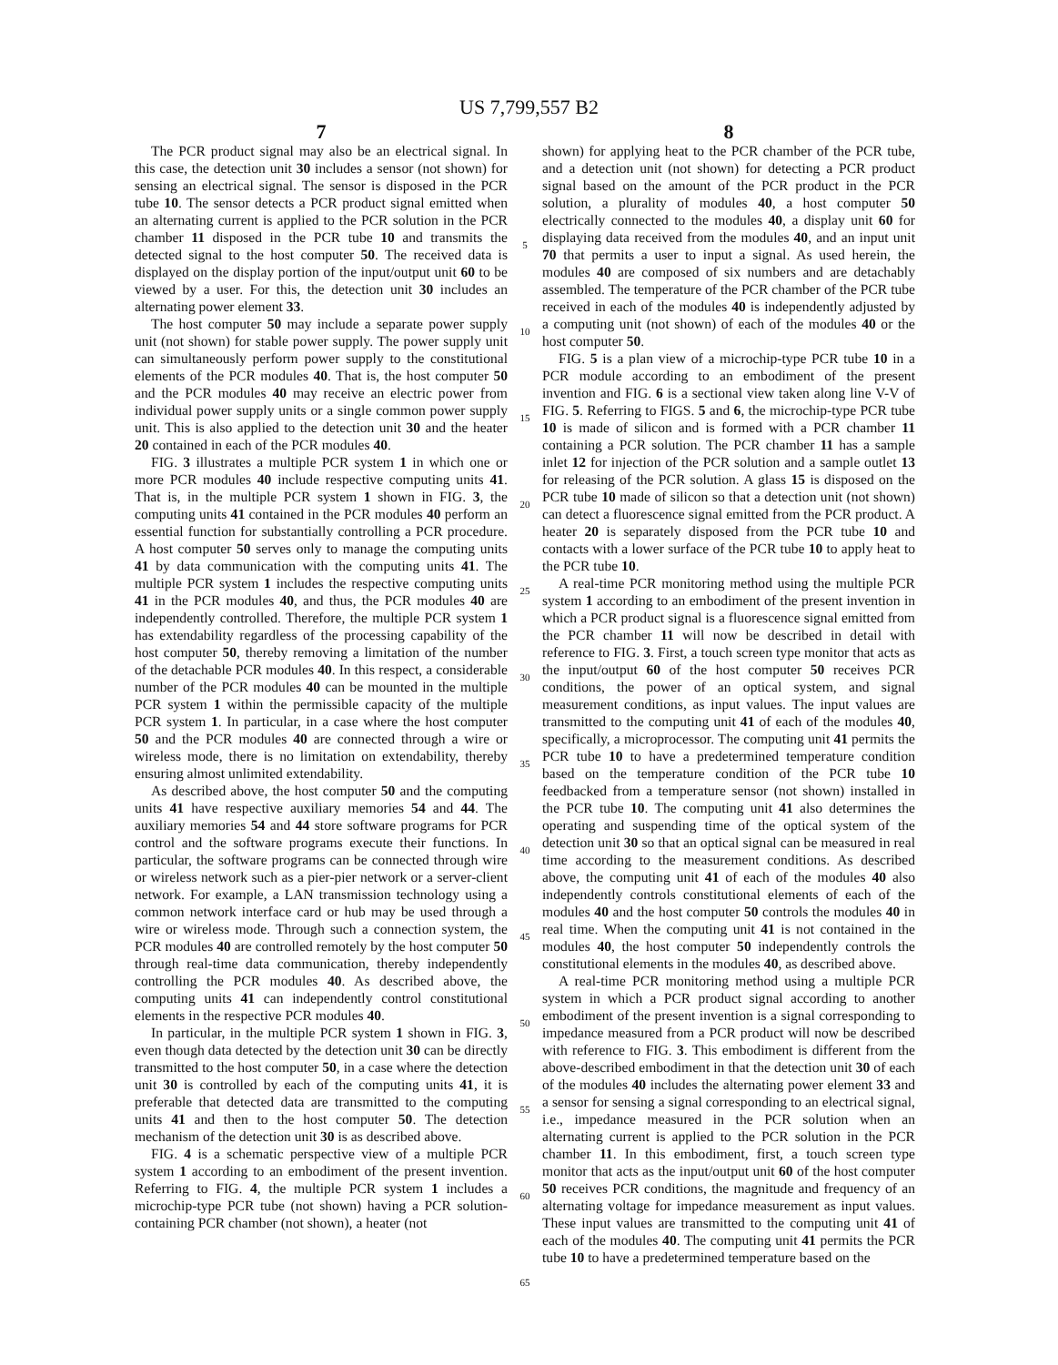US 7,799,557 B2
7
The PCR product signal may also be an electrical signal. In this case, the detection unit 30 includes a sensor (not shown) for sensing an electrical signal. The sensor is disposed in the PCR tube 10. The sensor detects a PCR product signal emitted when an alternating current is applied to the PCR solution in the PCR chamber 11 disposed in the PCR tube 10 and transmits the detected signal to the host computer 50. The received data is displayed on the display portion of the input/output unit 60 to be viewed by a user. For this, the detection unit 30 includes an alternating power element 33.
The host computer 50 may include a separate power supply unit (not shown) for stable power supply. The power supply unit can simultaneously perform power supply to the constitutional elements of the PCR modules 40. That is, the host computer 50 and the PCR modules 40 may receive an electric power from individual power supply units or a single common power supply unit. This is also applied to the detection unit 30 and the heater 20 contained in each of the PCR modules 40.
FIG. 3 illustrates a multiple PCR system 1 in which one or more PCR modules 40 include respective computing units 41. That is, in the multiple PCR system 1 shown in FIG. 3, the computing units 41 contained in the PCR modules 40 perform an essential function for substantially controlling a PCR procedure. A host computer 50 serves only to manage the computing units 41 by data communication with the computing units 41. The multiple PCR system 1 includes the respective computing units 41 in the PCR modules 40, and thus, the PCR modules 40 are independently controlled. Therefore, the multiple PCR system 1 has extendability regardless of the processing capability of the host computer 50, thereby removing a limitation of the number of the detachable PCR modules 40. In this respect, a considerable number of the PCR modules 40 can be mounted in the multiple PCR system 1 within the permissible capacity of the multiple PCR system 1. In particular, in a case where the host computer 50 and the PCR modules 40 are connected through a wire or wireless mode, there is no limitation on extendability, thereby ensuring almost unlimited extendability.
As described above, the host computer 50 and the computing units 41 have respective auxiliary memories 54 and 44. The auxiliary memories 54 and 44 store software programs for PCR control and the software programs execute their functions. In particular, the software programs can be connected through wire or wireless network such as a pier-pier network or a server-client network. For example, a LAN transmission technology using a common network interface card or hub may be used through a wire or wireless mode. Through such a connection system, the PCR modules 40 are controlled remotely by the host computer 50 through real-time data communication, thereby independently controlling the PCR modules 40. As described above, the computing units 41 can independently control constitutional elements in the respective PCR modules 40.
In particular, in the multiple PCR system 1 shown in FIG. 3, even though data detected by the detection unit 30 can be directly transmitted to the host computer 50, in a case where the detection unit 30 is controlled by each of the computing units 41, it is preferable that detected data are transmitted to the computing units 41 and then to the host computer 50. The detection mechanism of the detection unit 30 is as described above.
FIG. 4 is a schematic perspective view of a multiple PCR system 1 according to an embodiment of the present invention. Referring to FIG. 4, the multiple PCR system 1 includes a microchip-type PCR tube (not shown) having a PCR solution-containing PCR chamber (not shown), a heater (not
5
10
15
20
25
30
35
40
45
50
55
60
65
8
shown) for applying heat to the PCR chamber of the PCR tube, and a detection unit (not shown) for detecting a PCR product signal based on the amount of the PCR product in the PCR solution, a plurality of modules 40, a host computer 50 electrically connected to the modules 40, a display unit 60 for displaying data received from the modules 40, and an input unit 70 that permits a user to input a signal. As used herein, the modules 40 are composed of six numbers and are detachably assembled. The temperature of the PCR chamber of the PCR tube received in each of the modules 40 is independently adjusted by a computing unit (not shown) of each of the modules 40 or the host computer 50.
FIG. 5 is a plan view of a microchip-type PCR tube 10 in a PCR module according to an embodiment of the present invention and FIG. 6 is a sectional view taken along line V-V of FIG. 5. Referring to FIGS. 5 and 6, the microchip-type PCR tube 10 is made of silicon and is formed with a PCR chamber 11 containing a PCR solution. The PCR chamber 11 has a sample inlet 12 for injection of the PCR solution and a sample outlet 13 for releasing of the PCR solution. A glass 15 is disposed on the PCR tube 10 made of silicon so that a detection unit (not shown) can detect a fluorescence signal emitted from the PCR product. A heater 20 is separately disposed from the PCR tube 10 and contacts with a lower surface of the PCR tube 10 to apply heat to the PCR tube 10.
A real-time PCR monitoring method using the multiple PCR system 1 according to an embodiment of the present invention in which a PCR product signal is a fluorescence signal emitted from the PCR chamber 11 will now be described in detail with reference to FIG. 3. First, a touch screen type monitor that acts as the input/output 60 of the host computer 50 receives PCR conditions, the power of an optical system, and signal measurement conditions, as input values. The input values are transmitted to the computing unit 41 of each of the modules 40, specifically, a microprocessor. The computing unit 41 permits the PCR tube 10 to have a predetermined temperature condition based on the temperature condition of the PCR tube 10 feedbacked from a temperature sensor (not shown) installed in the PCR tube 10. The computing unit 41 also determines the operating and suspending time of the optical system of the detection unit 30 so that an optical signal can be measured in real time according to the measurement conditions. As described above, the computing unit 41 of each of the modules 40 also independently controls constitutional elements of each of the modules 40 and the host computer 50 controls the modules 40 in real time. When the computing unit 41 is not contained in the modules 40, the host computer 50 independently controls the constitutional elements in the modules 40, as described above.
A real-time PCR monitoring method using a multiple PCR system in which a PCR product signal according to another embodiment of the present invention is a signal corresponding to impedance measured from a PCR product will now be described with reference to FIG. 3. This embodiment is different from the above-described embodiment in that the detection unit 30 of each of the modules 40 includes the alternating power element 33 and a sensor for sensing a signal corresponding to an electrical signal, i.e., impedance measured in the PCR solution when an alternating current is applied to the PCR solution in the PCR chamber 11. In this embodiment, first, a touch screen type monitor that acts as the input/output unit 60 of the host computer 50 receives PCR conditions, the magnitude and frequency of an alternating voltage for impedance measurement as input values. These input values are transmitted to the computing unit 41 of each of the modules 40. The computing unit 41 permits the PCR tube 10 to have a predetermined temperature based on the